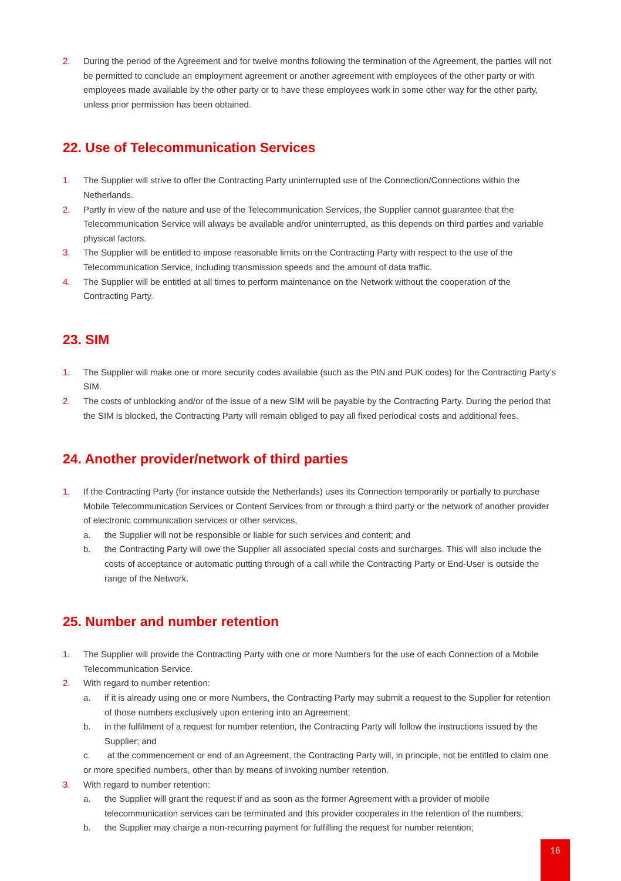2. During the period of the Agreement and for twelve months following the termination of the Agreement, the parties will not be permitted to conclude an employment agreement or another agreement with employees of the other party or with employees made available by the other party or to have these employees work in some other way for the other party, unless prior permission has been obtained.
22. Use of Telecommunication Services
1. The Supplier will strive to offer the Contracting Party uninterrupted use of the Connection/Connections within the Netherlands.
2. Partly in view of the nature and use of the Telecommunication Services, the Supplier cannot guarantee that the Telecommunication Service will always be available and/or uninterrupted, as this depends on third parties and variable physical factors.
3. The Supplier will be entitled to impose reasonable limits on the Contracting Party with respect to the use of the Telecommunication Service, including transmission speeds and the amount of data traffic.
4. The Supplier will be entitled at all times to perform maintenance on the Network without the cooperation of the Contracting Party.
23. SIM
1. The Supplier will make one or more security codes available (such as the PIN and PUK codes) for the Contracting Party’s SIM.
2. The costs of unblocking and/or of the issue of a new SIM will be payable by the Contracting Party. During the period that the SIM is blocked, the Contracting Party will remain obliged to pay all fixed periodical costs and additional fees.
24. Another provider/network of third parties
1. If the Contracting Party (for instance outside the Netherlands) uses its Connection temporarily or partially to purchase Mobile Telecommunication Services or Content Services from or through a third party or the network of another provider of electronic communication services or other services,
a. the Supplier will not be responsible or liable for such services and content; and
b. the Contracting Party will owe the Supplier all associated special costs and surcharges. This will also include the costs of acceptance or automatic putting through of a call while the Contracting Party or End-User is outside the range of the Network.
25. Number and number retention
1. The Supplier will provide the Contracting Party with one or more Numbers for the use of each Connection of a Mobile Telecommunication Service.
2. With regard to number retention:
a. if it is already using one or more Numbers, the Contracting Party may submit a request to the Supplier for retention of those numbers exclusively upon entering into an Agreement;
b. in the fulfilment of a request for number retention, the Contracting Party will follow the instructions issued by the Supplier; and
c. at the commencement or end of an Agreement, the Contracting Party will, in principle, not be entitled to claim one or more specified numbers, other than by means of invoking number retention.
3. With regard to number retention:
a. the Supplier will grant the request if and as soon as the former Agreement with a provider of mobile telecommunication services can be terminated and this provider cooperates in the retention of the numbers;
b. the Supplier may charge a non-recurring payment for fulfilling the request for number retention;
16